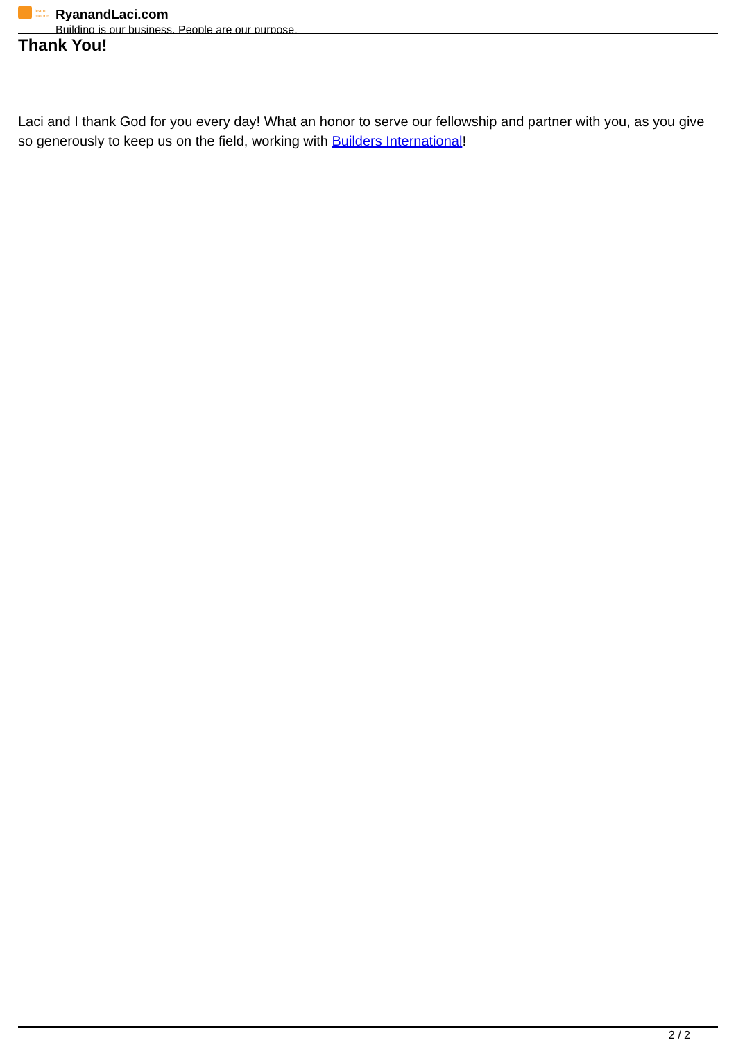team
moore
RyanandLaci.com
Building is our business. People are our purpose.
Thank You!
Laci and I thank God for you every day! What an honor to serve our fellowship and partner with you, as you give so generously to keep us on the field, working with Builders International!
2 / 2